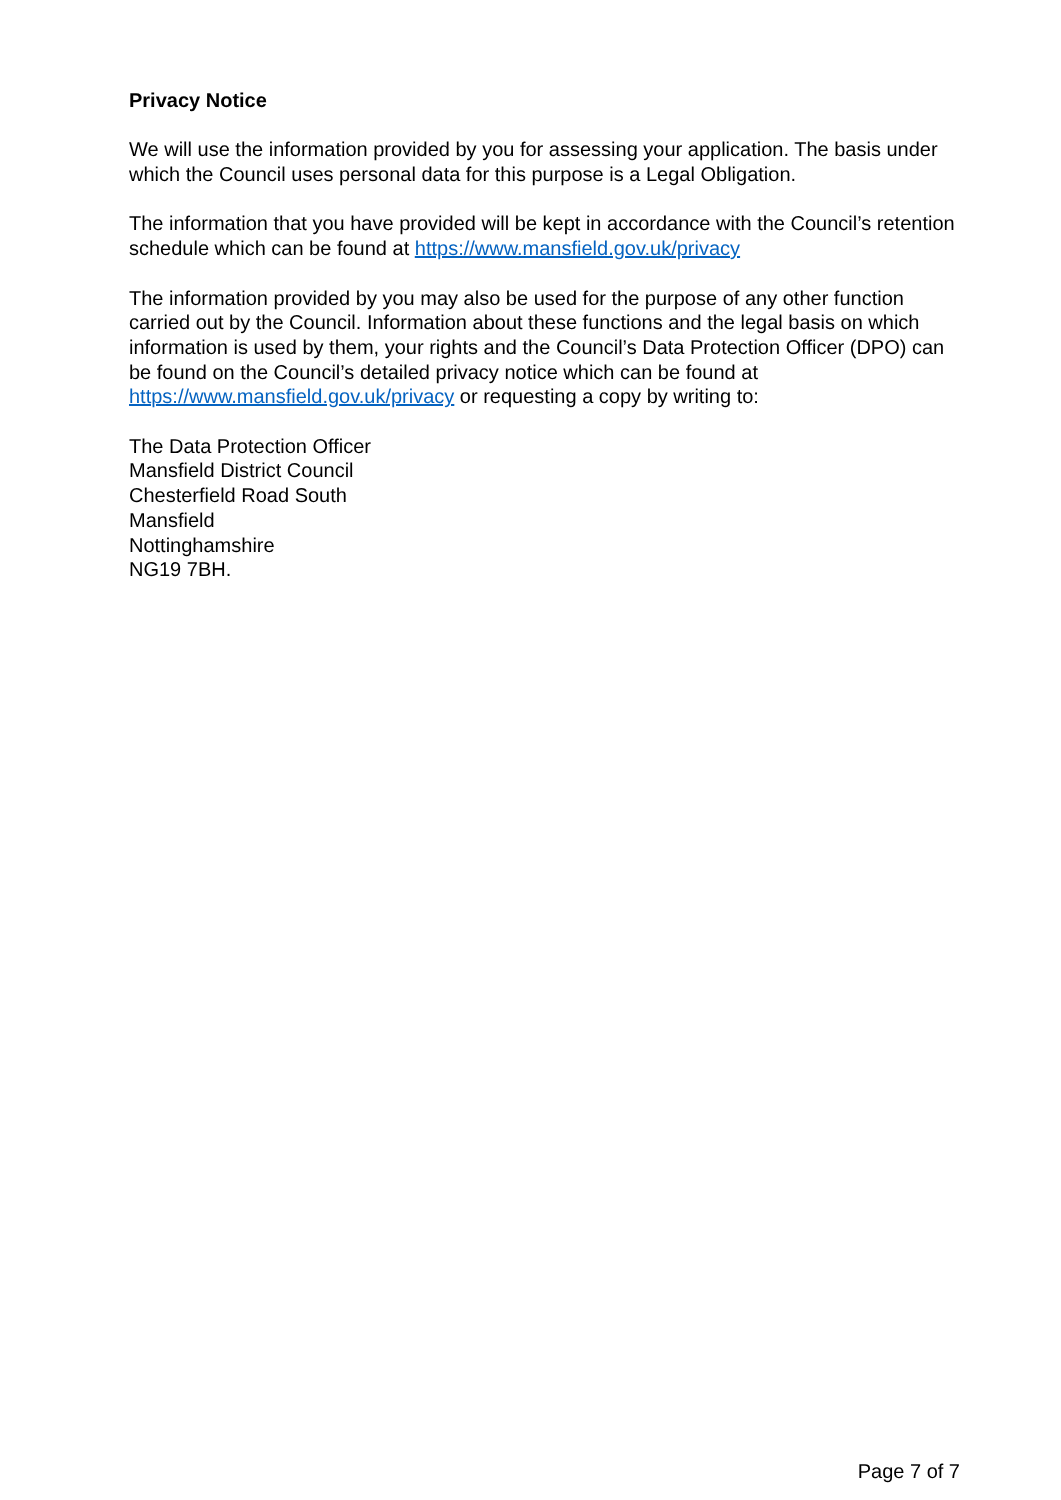Privacy Notice
We will use the information provided by you for assessing your application. The basis under which the Council uses personal data for this purpose is a Legal Obligation.
The information that you have provided will be kept in accordance with the Council’s retention schedule which can be found at https://www.mansfield.gov.uk/privacy
The information provided by you may also be used for the purpose of any other function carried out by the Council. Information about these functions and the legal basis on which information is used by them, your rights and the Council’s Data Protection Officer (DPO) can be found on the Council’s detailed privacy notice which can be found at https://www.mansfield.gov.uk/privacy or requesting a copy by writing to:
The Data Protection Officer
Mansfield District Council
Chesterfield Road South
Mansfield
Nottinghamshire
NG19 7BH.
Page 7 of 7